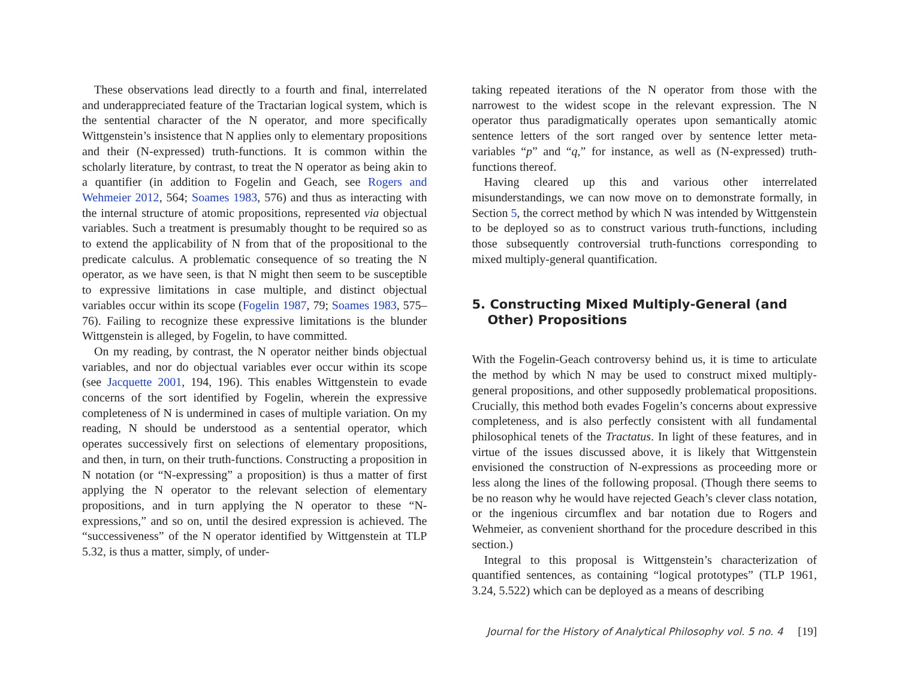These observations lead directly to a fourth and final, interrelated and underappreciated feature of the Tractarian logical system, which is the sentential character of the N operator, and more specifically Wittgenstein’s insistence that N applies only to elementary propositions and their (N-expressed) truth-functions. It is common within the scholarly literature, by contrast, to treat the N operator as being akin to a quantifier (in addition to Fogelin and Geach, see Rogers and Wehmeier 2012, 564; Soames 1983, 576) and thus as interacting with the internal structure of atomic propositions, represented via objectual variables. Such a treatment is presumably thought to be required so as to extend the applicability of N from that of the propositional to the predicate calculus. A problematic consequence of so treating the N operator, as we have seen, is that N might then seem to be susceptible to expressive limitations in case multiple, and distinct objectual variables occur within its scope (Fogelin 1987, 79; Soames 1983, 575–76). Failing to recognize these expressive limitations is the blunder Wittgenstein is alleged, by Fogelin, to have committed.
On my reading, by contrast, the N operator neither binds objectual variables, and nor do objectual variables ever occur within its scope (see Jacquette 2001, 194, 196). This enables Wittgenstein to evade concerns of the sort identified by Fogelin, wherein the expressive completeness of N is undermined in cases of multiple variation. On my reading, N should be understood as a sentential operator, which operates successively first on selections of elementary propositions, and then, in turn, on their truth-functions. Constructing a proposition in N notation (or “N-expressing” a proposition) is thus a matter of first applying the N operator to the relevant selection of elementary propositions, and in turn applying the N operator to these “N-expressions,” and so on, until the desired expression is achieved. The “successiveness” of the N operator identified by Wittgenstein at TLP 5.32, is thus a matter, simply, of under-
taking repeated iterations of the N operator from those with the narrowest to the widest scope in the relevant expression. The N operator thus paradigmatically operates upon semantically atomic sentence letters of the sort ranged over by sentence letter meta-variables “p” and “q,” for instance, as well as (N-expressed) truth-functions thereof.
Having cleared up this and various other interrelated misunderstandings, we can now move on to demonstrate formally, in Section 5, the correct method by which N was intended by Wittgenstein to be deployed so as to construct various truth-functions, including those subsequently controversial truth-functions corresponding to mixed multiply-general quantification.
5. Constructing Mixed Multiply-General (and Other) Propositions
With the Fogelin-Geach controversy behind us, it is time to articulate the method by which N may be used to construct mixed multiply-general propositions, and other supposedly problematical propositions. Crucially, this method both evades Fogelin’s concerns about expressive completeness, and is also perfectly consistent with all fundamental philosophical tenets of the Tractatus. In light of these features, and in virtue of the issues discussed above, it is likely that Wittgenstein envisioned the construction of N-expressions as proceeding more or less along the lines of the following proposal. (Though there seems to be no reason why he would have rejected Geach’s clever class notation, or the ingenious circumflex and bar notation due to Rogers and Wehmeier, as convenient shorthand for the procedure described in this section.)
Integral to this proposal is Wittgenstein’s characterization of quantified sentences, as containing “logical prototypes” (TLP 1961, 3.24, 5.522) which can be deployed as a means of describing
Journal for the History of Analytical Philosophy vol. 5 no. 4 [19]